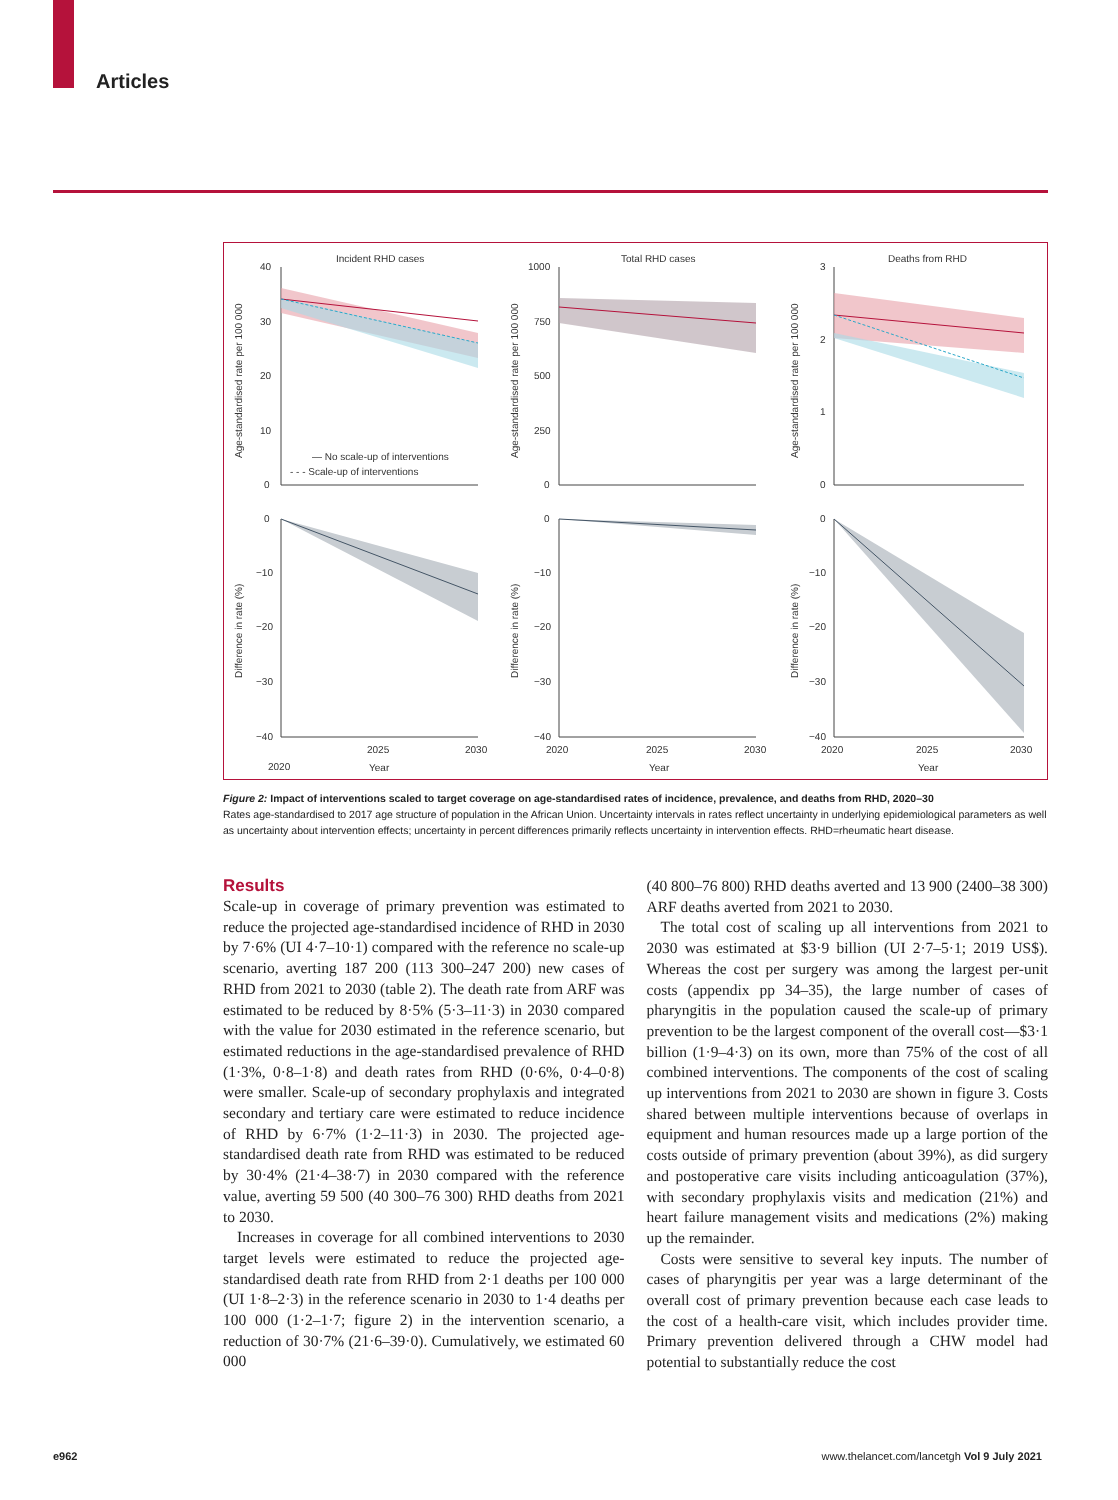Articles
Incident RHD cases
Total RHD cases
Deaths from RHD
— No scale-up of interventions
- - - Scale-up of interventions
2020
2025
2030
Year
2020
2025
2030
Year
2020
2025
2030
Year
40
30
20
10
0
1000
750
500
250
0
3
2
1
0
0
−10
−20
−30
−40
0
−10
−20
−30
−40
0
−10
−20
−30
−40
Age-standardised rate per 100 000
Age-standardised rate per 100 000
Age-standardised rate per 100 000
Difference in rate (%)
Difference in rate (%)
Difference in rate (%)
Figure 2: Impact of interventions scaled to target coverage on age-standardised rates of incidence, prevalence, and deaths from RHD, 2020–30
Rates age-standardised to 2017 age structure of population in the African Union. Uncertainty intervals in rates reflect uncertainty in underlying epidemiological parameters as well as uncertainty about intervention effects; uncertainty in percent differences primarily reflects uncertainty in intervention effects. RHD=rheumatic heart disease.
Results
Scale-up in coverage of primary prevention was estimated to reduce the projected age-standardised incidence of RHD in 2030 by 7·6% (UI 4·7–10·1) compared with the reference no scale-up scenario, averting 187 200 (113 300–247 200) new cases of RHD from 2021 to 2030 (table 2). The death rate from ARF was estimated to be reduced by 8·5% (5·3–11·3) in 2030 compared with the value for 2030 estimated in the reference scenario, but estimated reductions in the age-standardised prevalence of RHD (1·3%, 0·8–1·8) and death rates from RHD (0·6%, 0·4–0·8) were smaller. Scale-up of secondary prophylaxis and integrated secondary and tertiary care were estimated to reduce incidence of RHD by 6·7% (1·2–11·3) in 2030. The projected age-standardised death rate from RHD was estimated to be reduced by 30·4% (21·4–38·7) in 2030 compared with the reference value, averting 59 500 (40 300–76 300) RHD deaths from 2021 to 2030.
Increases in coverage for all combined interventions to 2030 target levels were estimated to reduce the projected age-standardised death rate from RHD from 2·1 deaths per 100 000 (UI 1·8–2·3) in the reference scenario in 2030 to 1·4 deaths per 100 000 (1·2–1·7; figure 2) in the intervention scenario, a reduction of 30·7% (21·6–39·0). Cumulatively, we estimated 60 000
(40 800–76 800) RHD deaths averted and 13 900 (2400–38 300) ARF deaths averted from 2021 to 2030.
The total cost of scaling up all interventions from 2021 to 2030 was estimated at $3·9 billion (UI 2·7–5·1; 2019 US$). Whereas the cost per surgery was among the largest per-unit costs (appendix pp 34–35), the large number of cases of pharyngitis in the population caused the scale-up of primary prevention to be the largest component of the overall cost—$3·1 billion (1·9–4·3) on its own, more than 75% of the cost of all combined interventions. The components of the cost of scaling up interventions from 2021 to 2030 are shown in figure 3. Costs shared between multiple interventions because of overlaps in equipment and human resources made up a large portion of the costs outside of primary prevention (about 39%), as did surgery and postoperative care visits including anticoagulation (37%), with secondary prophylaxis visits and medication (21%) and heart failure management visits and medications (2%) making up the remainder.
Costs were sensitive to several key inputs. The number of cases of pharyngitis per year was a large determinant of the overall cost of primary prevention because each case leads to the cost of a health-care visit, which includes provider time. Primary prevention delivered through a CHW model had potential to substantially reduce the cost
e962
www.thelancet.com/lancetgh Vol 9 July 2021